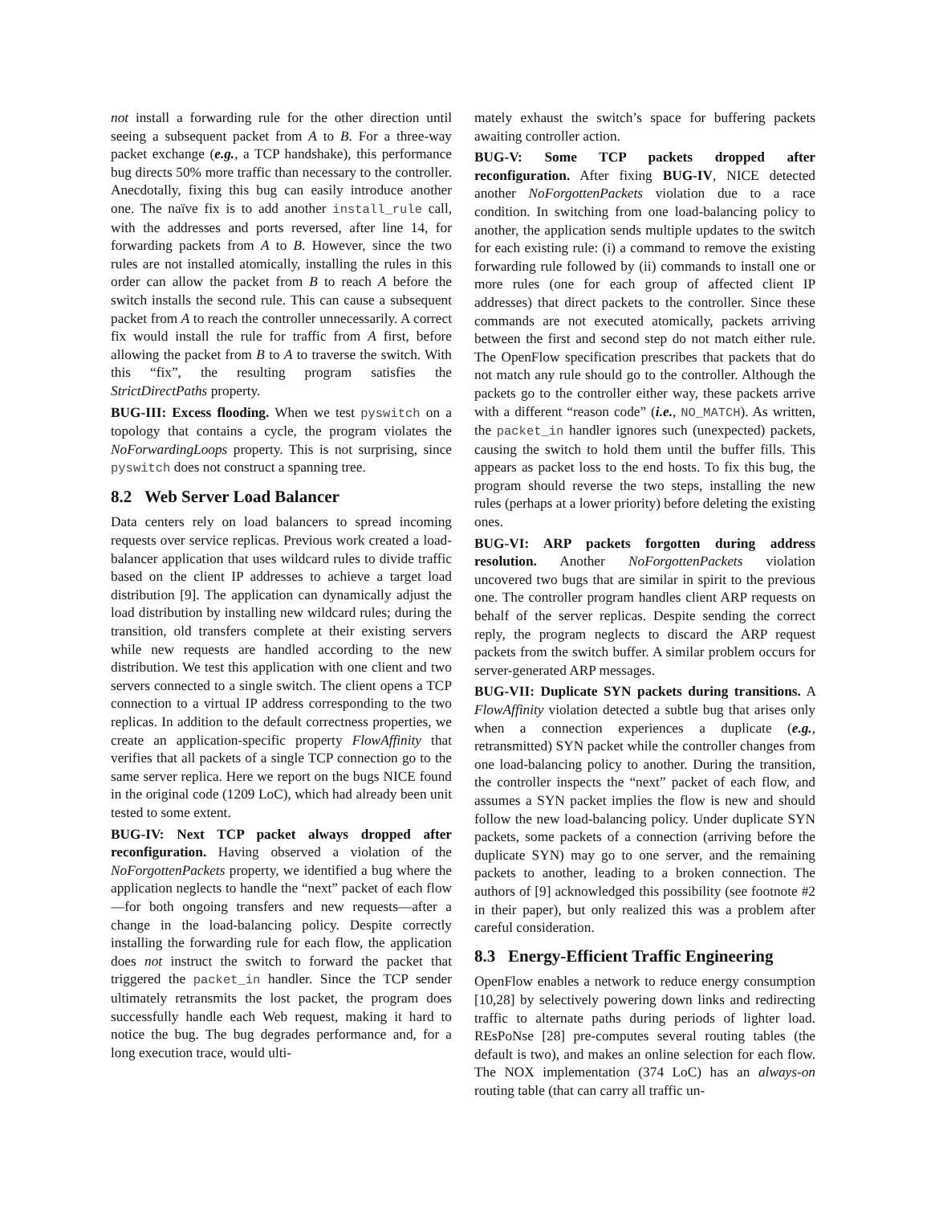not install a forwarding rule for the other direction until seeing a subsequent packet from A to B. For a three-way packet exchange (e.g., a TCP handshake), this performance bug directs 50% more traffic than necessary to the controller. Anecdotally, fixing this bug can easily introduce another one. The naïve fix is to add another install_rule call, with the addresses and ports reversed, after line 14, for forwarding packets from A to B. However, since the two rules are not installed atomically, installing the rules in this order can allow the packet from B to reach A before the switch installs the second rule. This can cause a subsequent packet from A to reach the controller unnecessarily. A correct fix would install the rule for traffic from A first, before allowing the packet from B to A to traverse the switch. With this “fix”, the resulting program satisfies the StrictDirectPaths property.
BUG-III: Excess flooding. When we test pyswitch on a topology that contains a cycle, the program violates the NoForwardingLoops property. This is not surprising, since pyswitch does not construct a spanning tree.
8.2 Web Server Load Balancer
Data centers rely on load balancers to spread incoming requests over service replicas. Previous work created a load-balancer application that uses wildcard rules to divide traffic based on the client IP addresses to achieve a target load distribution [9]. The application can dynamically adjust the load distribution by installing new wildcard rules; during the transition, old transfers complete at their existing servers while new requests are handled according to the new distribution. We test this application with one client and two servers connected to a single switch. The client opens a TCP connection to a virtual IP address corresponding to the two replicas. In addition to the default correctness properties, we create an application-specific property FlowAffinity that verifies that all packets of a single TCP connection go to the same server replica. Here we report on the bugs NICE found in the original code (1209 LoC), which had already been unit tested to some extent.
BUG-IV: Next TCP packet always dropped after reconfiguration. Having observed a violation of the NoForgottenPackets property, we identified a bug where the application neglects to handle the “next” packet of each flow—for both ongoing transfers and new requests—after a change in the load-balancing policy. Despite correctly installing the forwarding rule for each flow, the application does not instruct the switch to forward the packet that triggered the packet_in handler. Since the TCP sender ultimately retransmits the lost packet, the program does successfully handle each Web request, making it hard to notice the bug. The bug degrades performance and, for a long execution trace, would ulti-
mately exhaust the switch’s space for buffering packets awaiting controller action.
BUG-V: Some TCP packets dropped after reconfiguration. After fixing BUG-IV, NICE detected another NoForgottenPackets violation due to a race condition. In switching from one load-balancing policy to another, the application sends multiple updates to the switch for each existing rule: (i) a command to remove the existing forwarding rule followed by (ii) commands to install one or more rules (one for each group of affected client IP addresses) that direct packets to the controller. Since these commands are not executed atomically, packets arriving between the first and second step do not match either rule. The OpenFlow specification prescribes that packets that do not match any rule should go to the controller. Although the packets go to the controller either way, these packets arrive with a different “reason code” (i.e., NO_MATCH). As written, the packet_in handler ignores such (unexpected) packets, causing the switch to hold them until the buffer fills. This appears as packet loss to the end hosts. To fix this bug, the program should reverse the two steps, installing the new rules (perhaps at a lower priority) before deleting the existing ones.
BUG-VI: ARP packets forgotten during address resolution. Another NoForgottenPackets violation uncovered two bugs that are similar in spirit to the previous one. The controller program handles client ARP requests on behalf of the server replicas. Despite sending the correct reply, the program neglects to discard the ARP request packets from the switch buffer. A similar problem occurs for server-generated ARP messages.
BUG-VII: Duplicate SYN packets during transitions. A FlowAffinity violation detected a subtle bug that arises only when a connection experiences a duplicate (e.g., retransmitted) SYN packet while the controller changes from one load-balancing policy to another. During the transition, the controller inspects the “next” packet of each flow, and assumes a SYN packet implies the flow is new and should follow the new load-balancing policy. Under duplicate SYN packets, some packets of a connection (arriving before the duplicate SYN) may go to one server, and the remaining packets to another, leading to a broken connection. The authors of [9] acknowledged this possibility (see footnote #2 in their paper), but only realized this was a problem after careful consideration.
8.3 Energy-Efficient Traffic Engineering
OpenFlow enables a network to reduce energy consumption [10,28] by selectively powering down links and redirecting traffic to alternate paths during periods of lighter load. REsPoNse [28] pre-computes several routing tables (the default is two), and makes an online selection for each flow. The NOX implementation (374 LoC) has an always-on routing table (that can carry all traffic un-